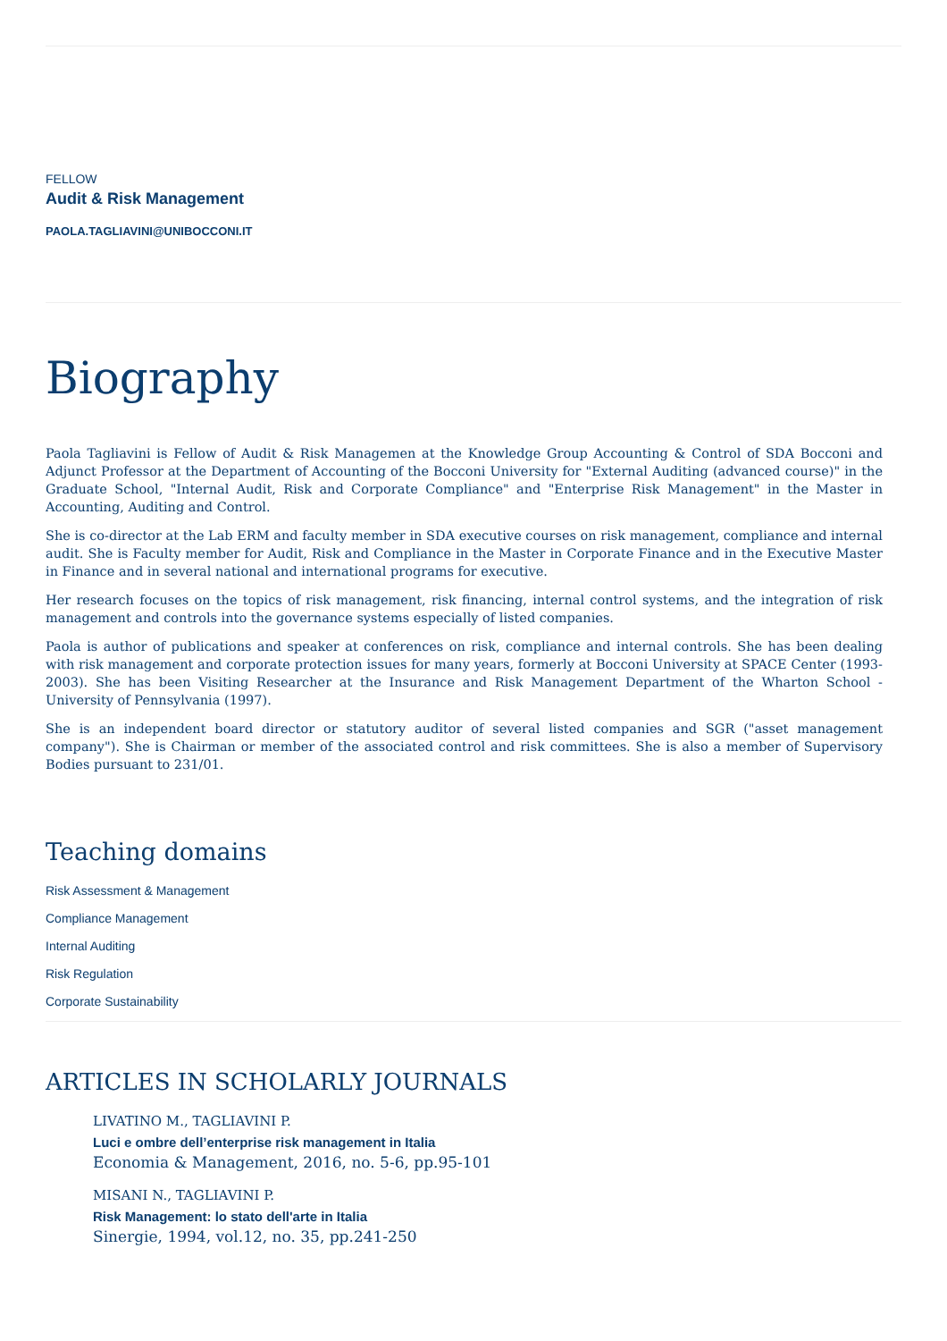FELLOW
Audit & Risk Management
PAOLA.TAGLIAVINI@UNIBOCCONI.IT
Biography
Paola Tagliavini is Fellow of Audit & Risk Managemen at the Knowledge Group Accounting & Control of SDA Bocconi and Adjunct Professor at the Department of Accounting of the Bocconi University for "External Auditing (advanced course)" in the Graduate School, "Internal Audit, Risk and Corporate Compliance" and "Enterprise Risk Management" in the Master in Accounting, Auditing and Control.
She is co-director at the Lab ERM and faculty member in SDA executive courses on risk management, compliance and internal audit. She is Faculty member for Audit, Risk and Compliance in the Master in Corporate Finance and in the Executive Master in Finance and in several national and international programs for executive.
Her research focuses on the topics of risk management, risk financing, internal control systems, and the integration of risk management and controls into the governance systems especially of listed companies.
Paola is author of publications and speaker at conferences on risk, compliance and internal controls. She has been dealing with risk management and corporate protection issues for many years, formerly at Bocconi University at SPACE Center (1993-2003). She has been Visiting Researcher at the Insurance and Risk Management Department of the Wharton School - University of Pennsylvania (1997).
She is an independent board director or statutory auditor of several listed companies and SGR ("asset management company"). She is Chairman or member of the associated control and risk committees. She is also a member of Supervisory Bodies pursuant to 231/01.
Teaching domains
Risk Assessment & Management
Compliance Management
Internal Auditing
Risk Regulation
Corporate Sustainability
ARTICLES IN SCHOLARLY JOURNALS
LIVATINO M., TAGLIAVINI P.
Luci e ombre dell’enterprise risk management in Italia
Economia & Management, 2016, no. 5-6, pp.95-101
MISANI N., TAGLIAVINI P.
Risk Management: lo stato dell'arte in Italia
Sinergie, 1994, vol.12, no. 35, pp.241-250